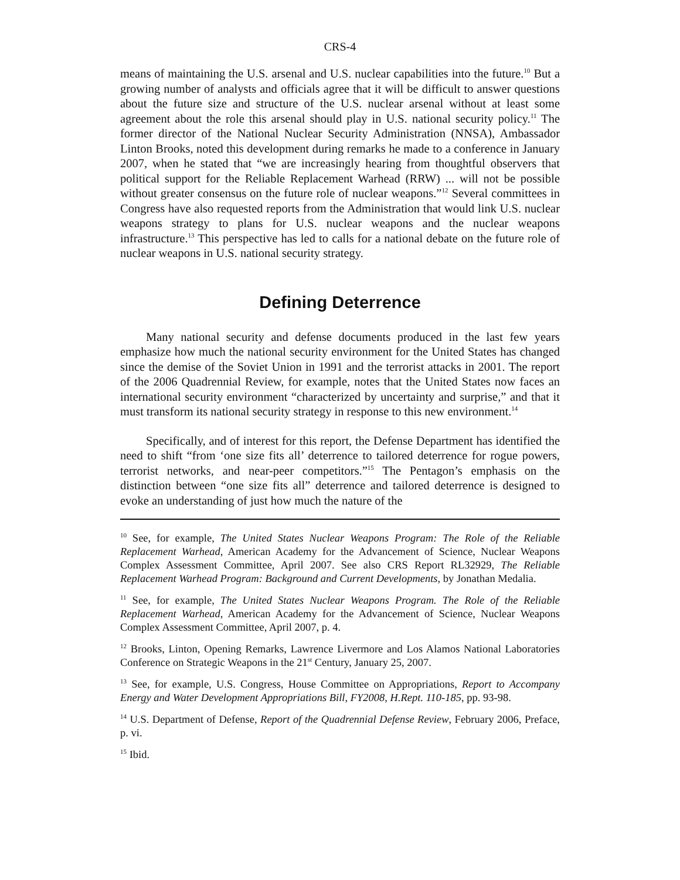CRS-4
means of maintaining the U.S. arsenal and U.S. nuclear capabilities into the future.<sup>10</sup> But a growing number of analysts and officials agree that it will be difficult to answer questions about the future size and structure of the U.S. nuclear arsenal without at least some agreement about the role this arsenal should play in U.S. national security policy.<sup>11</sup> The former director of the National Nuclear Security Administration (NNSA), Ambassador Linton Brooks, noted this development during remarks he made to a conference in January 2007, when he stated that “we are increasingly hearing from thoughtful observers that political support for the Reliable Replacement Warhead (RRW) ... will not be possible without greater consensus on the future role of nuclear weapons.”<sup>12</sup> Several committees in Congress have also requested reports from the Administration that would link U.S. nuclear weapons strategy to plans for U.S. nuclear weapons and the nuclear weapons infrastructure.<sup>13</sup> This perspective has led to calls for a national debate on the future role of nuclear weapons in U.S. national security strategy.
Defining Deterrence
Many national security and defense documents produced in the last few years emphasize how much the national security environment for the United States has changed since the demise of the Soviet Union in 1991 and the terrorist attacks in 2001. The report of the 2006 Quadrennial Review, for example, notes that the United States now faces an international security environment “characterized by uncertainty and surprise,” and that it must transform its national security strategy in response to this new environment.<sup>14</sup>
Specifically, and of interest for this report, the Defense Department has identified the need to shift “from ‘one size fits all’ deterrence to tailored deterrence for rogue powers, terrorist networks, and near-peer competitors.”<sup>15</sup> The Pentagon’s emphasis on the distinction between “one size fits all” deterrence and tailored deterrence is designed to evoke an understanding of just how much the nature of the
<sup>10</sup> See, for example, The United States Nuclear Weapons Program: The Role of the Reliable Replacement Warhead, American Academy for the Advancement of Science, Nuclear Weapons Complex Assessment Committee, April 2007. See also CRS Report RL32929, The Reliable Replacement Warhead Program: Background and Current Developments, by Jonathan Medalia.
<sup>11</sup> See, for example, The United States Nuclear Weapons Program. The Role of the Reliable Replacement Warhead, American Academy for the Advancement of Science, Nuclear Weapons Complex Assessment Committee, April 2007, p. 4.
<sup>12</sup> Brooks, Linton, Opening Remarks, Lawrence Livermore and Los Alamos National Laboratories Conference on Strategic Weapons in the 21<sup>st</sup> Century, January 25, 2007.
<sup>13</sup> See, for example, U.S. Congress, House Committee on Appropriations, Report to Accompany Energy and Water Development Appropriations Bill, FY2008, H.Rept. 110-185, pp. 93-98.
<sup>14</sup> U.S. Department of Defense, Report of the Quadrennial Defense Review, February 2006, Preface, p. vi.
<sup>15</sup> Ibid.